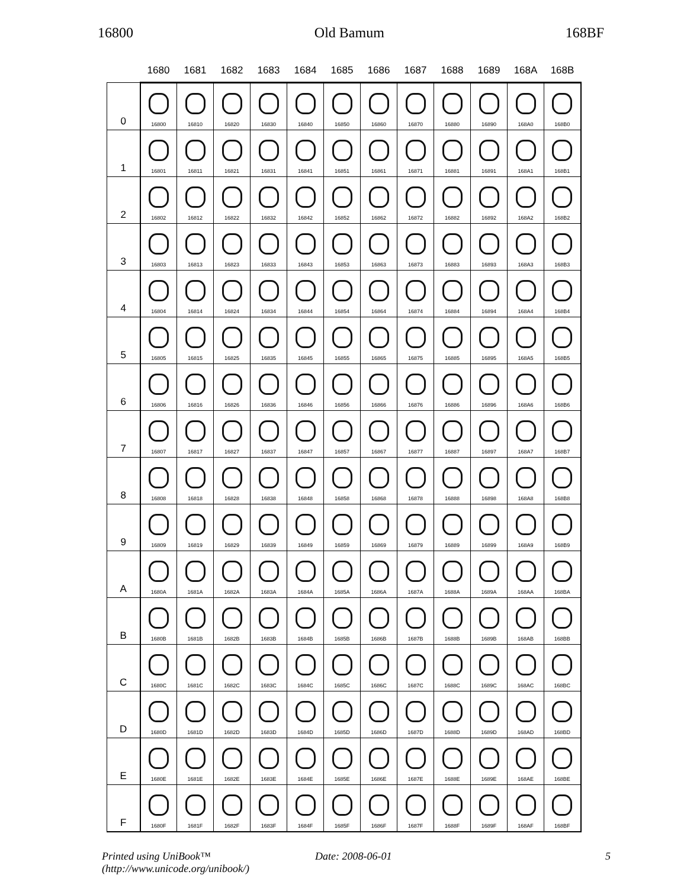16800 Old Bamum 168BF
| | 1680 | 1681 | 1682 | 1683 | 1684 | 1685 | 1686 | 1687 | 1688 | 1689 | 168A | 168B |
| --- | --- | --- | --- | --- | --- | --- | --- | --- | --- | --- | --- | --- |
| 0 | 16800 | 16810 | 16820 | 16830 | 16840 | 16850 | 16860 | 16870 | 16880 | 16890 | 168A0 | 168B0 |
| 1 | 16801 | 16811 | 16821 | 16831 | 16841 | 16851 | 16861 | 16871 | 16881 | 16891 | 168A1 | 168B1 |
| 2 | 16802 | 16812 | 16822 | 16832 | 16842 | 16852 | 16862 | 16872 | 16882 | 16892 | 168A2 | 168B2 |
| 3 | 16803 | 16813 | 16823 | 16833 | 16843 | 16853 | 16863 | 16873 | 16883 | 16893 | 168A3 | 168B3 |
| 4 | 16804 | 16814 | 16824 | 16834 | 16844 | 16854 | 16864 | 16874 | 16884 | 16894 | 168A4 | 168B4 |
| 5 | 16805 | 16815 | 16825 | 16835 | 16845 | 16855 | 16865 | 16875 | 16885 | 16895 | 168A5 | 168B5 |
| 6 | 16806 | 16816 | 16826 | 16836 | 16846 | 16856 | 16866 | 16876 | 16886 | 16896 | 168A6 | 168B6 |
| 7 | 16807 | 16817 | 16827 | 16837 | 16847 | 16857 | 16867 | 16877 | 16887 | 16897 | 168A7 | 168B7 |
| 8 | 16808 | 16818 | 16828 | 16838 | 16848 | 16858 | 16868 | 16878 | 16888 | 16898 | 168A8 | 168B8 |
| 9 | 16809 | 16819 | 16829 | 16839 | 16849 | 16859 | 16869 | 16879 | 16889 | 16899 | 168A9 | 168B9 |
| A | 1680A | 1681A | 1682A | 1683A | 1684A | 1685A | 1686A | 1687A | 1688A | 1689A | 168AA | 168BA |
| B | 1680B | 1681B | 1682B | 1683B | 1684B | 1685B | 1686B | 1687B | 1688B | 1689B | 168AB | 168BB |
| C | 1680C | 1681C | 1682C | 1683C | 1684C | 1685C | 1686C | 1687C | 1688C | 1689C | 168AC | 168BC |
| D | 1680D | 1681D | 1682D | 1683D | 1684D | 1685D | 1686D | 1687D | 1688D | 1689D | 168AD | 168BD |
| E | 1680E | 1681E | 1682E | 1683E | 1684E | 1685E | 1686E | 1687E | 1688E | 1689E | 168AE | 168BE |
| F | 1680F | 1681F | 1682F | 1683F | 1684F | 1685F | 1686F | 1687F | 1688F | 1689F | 168AF | 168BF |
Printed using UniBook™
(http://www.unicode.org/unibook/)
Date: 2008-06-01 5